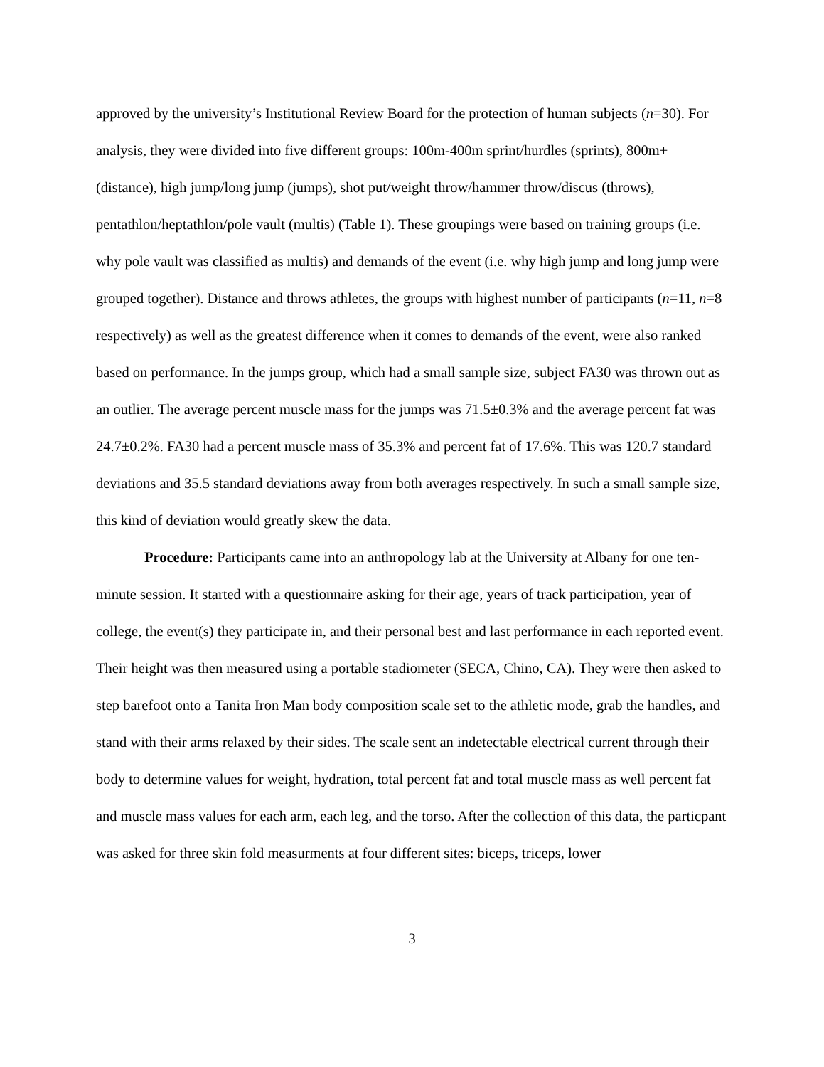approved by the university’s Institutional Review Board for the protection of human subjects (n=30). For analysis, they were divided into five different groups: 100m-400m sprint/hurdles (sprints), 800m+ (distance), high jump/long jump (jumps), shot put/weight throw/hammer throw/discus (throws), pentathlon/heptathlon/pole vault (multis) (Table 1). These groupings were based on training groups (i.e. why pole vault was classified as multis) and demands of the event (i.e. why high jump and long jump were grouped together). Distance and throws athletes, the groups with highest number of participants (n=11, n=8 respectively) as well as the greatest difference when it comes to demands of the event, were also ranked based on performance. In the jumps group, which had a small sample size, subject FA30 was thrown out as an outlier. The average percent muscle mass for the jumps was 71.5±0.3% and the average percent fat was 24.7±0.2%. FA30 had a percent muscle mass of 35.3% and percent fat of 17.6%. This was 120.7 standard deviations and 35.5 standard deviations away from both averages respectively. In such a small sample size, this kind of deviation would greatly skew the data.
Procedure: Participants came into an anthropology lab at the University at Albany for one ten-minute session. It started with a questionnaire asking for their age, years of track participation, year of college, the event(s) they participate in, and their personal best and last performance in each reported event. Their height was then measured using a portable stadiometer (SECA, Chino, CA). They were then asked to step barefoot onto a Tanita Iron Man body composition scale set to the athletic mode, grab the handles, and stand with their arms relaxed by their sides. The scale sent an indetectable electrical current through their body to determine values for weight, hydration, total percent fat and total muscle mass as well percent fat and muscle mass values for each arm, each leg, and the torso. After the collection of this data, the particpant was asked for three skin fold measurments at four different sites: biceps, triceps, lower
3